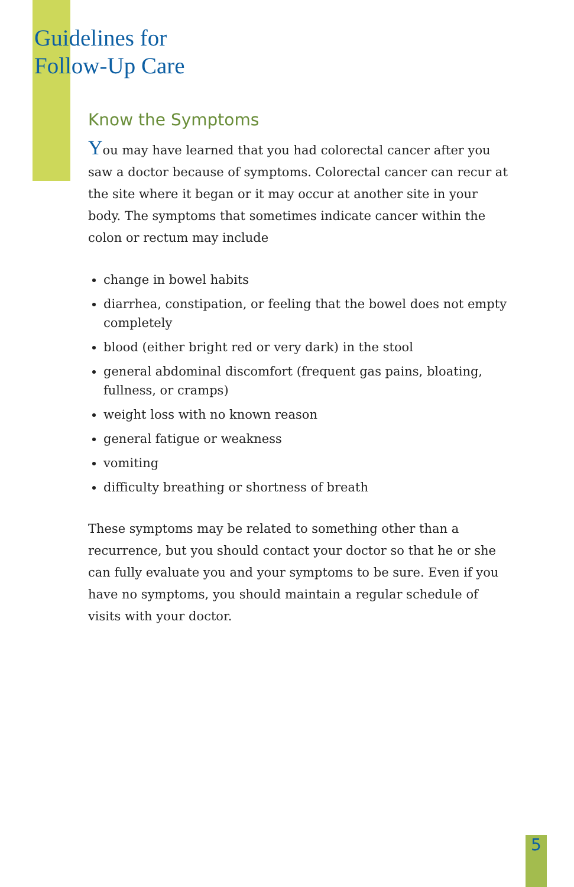Guidelines for
Follow-Up Care
Know the Symptoms
You may have learned that you had colorectal cancer after you saw a doctor because of symptoms. Colorectal cancer can recur at the site where it began or it may occur at another site in your body. The symptoms that sometimes indicate cancer within the colon or rectum may include
change in bowel habits
diarrhea, constipation, or feeling that the bowel does not empty completely
blood (either bright red or very dark) in the stool
general abdominal discomfort (frequent gas pains, bloating, fullness, or cramps)
weight loss with no known reason
general fatigue or weakness
vomiting
difficulty breathing or shortness of breath
These symptoms may be related to something other than a recurrence, but you should contact your doctor so that he or she can fully evaluate you and your symptoms to be sure. Even if you have no symptoms, you should maintain a regular schedule of visits with your doctor.
5